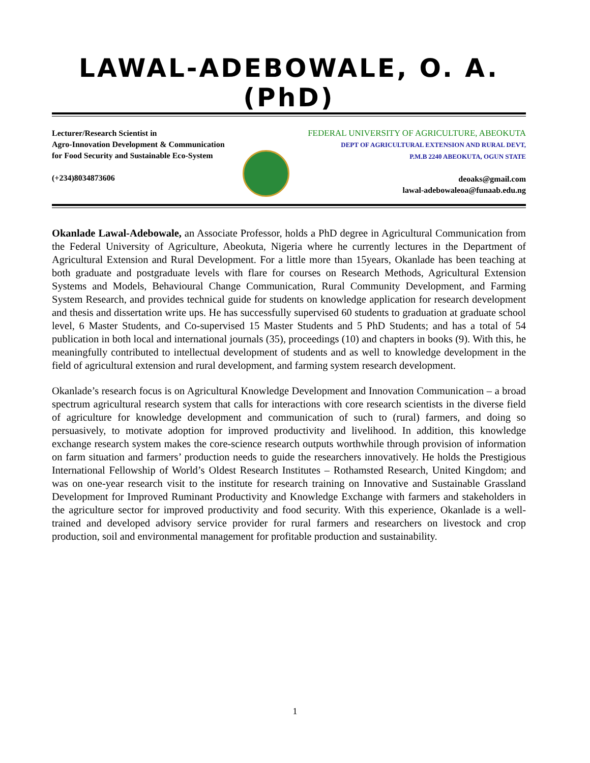LAWAL-ADEBOWALE, O. A. (PhD)
Lecturer/Research Scientist in
Agro-Innovation Development & Communication
for Food Security and Sustainable Eco-System
(+234)8034873606
FEDERAL UNIVERSITY OF AGRICULTURE, ABEOKUTA
DEPT OF AGRICULTURAL EXTENSION AND RURAL DEVT,
P.M.B 2240 ABEOKUTA, OGUN STATE
deoaks@gmail.com
lawal-adebowaleoa@funaab.edu.ng
Okanlade Lawal-Adebowale, an Associate Professor, holds a PhD degree in Agricultural Communication from the Federal University of Agriculture, Abeokuta, Nigeria where he currently lectures in the Department of Agricultural Extension and Rural Development. For a little more than 15years, Okanlade has been teaching at both graduate and postgraduate levels with flare for courses on Research Methods, Agricultural Extension Systems and Models, Behavioural Change Communication, Rural Community Development, and Farming System Research, and provides technical guide for students on knowledge application for research development and thesis and dissertation write ups. He has successfully supervised 60 students to graduation at graduate school level, 6 Master Students, and Co-supervised 15 Master Students and 5 PhD Students; and has a total of 54 publication in both local and international journals (35), proceedings (10) and chapters in books (9). With this, he meaningfully contributed to intellectual development of students and as well to knowledge development in the field of agricultural extension and rural development, and farming system research development.
Okanlade’s research focus is on Agricultural Knowledge Development and Innovation Communication – a broad spectrum agricultural research system that calls for interactions with core research scientists in the diverse field of agriculture for knowledge development and communication of such to (rural) farmers, and doing so persuasively, to motivate adoption for improved productivity and livelihood. In addition, this knowledge exchange research system makes the core-science research outputs worthwhile through provision of information on farm situation and farmers’ production needs to guide the researchers innovatively. He holds the Prestigious International Fellowship of World’s Oldest Research Institutes – Rothamsted Research, United Kingdom; and was on one-year research visit to the institute for research training on Innovative and Sustainable Grassland Development for Improved Ruminant Productivity and Knowledge Exchange with farmers and stakeholders in the agriculture sector for improved productivity and food security. With this experience, Okanlade is a well-trained and developed advisory service provider for rural farmers and researchers on livestock and crop production, soil and environmental management for profitable production and sustainability.
1